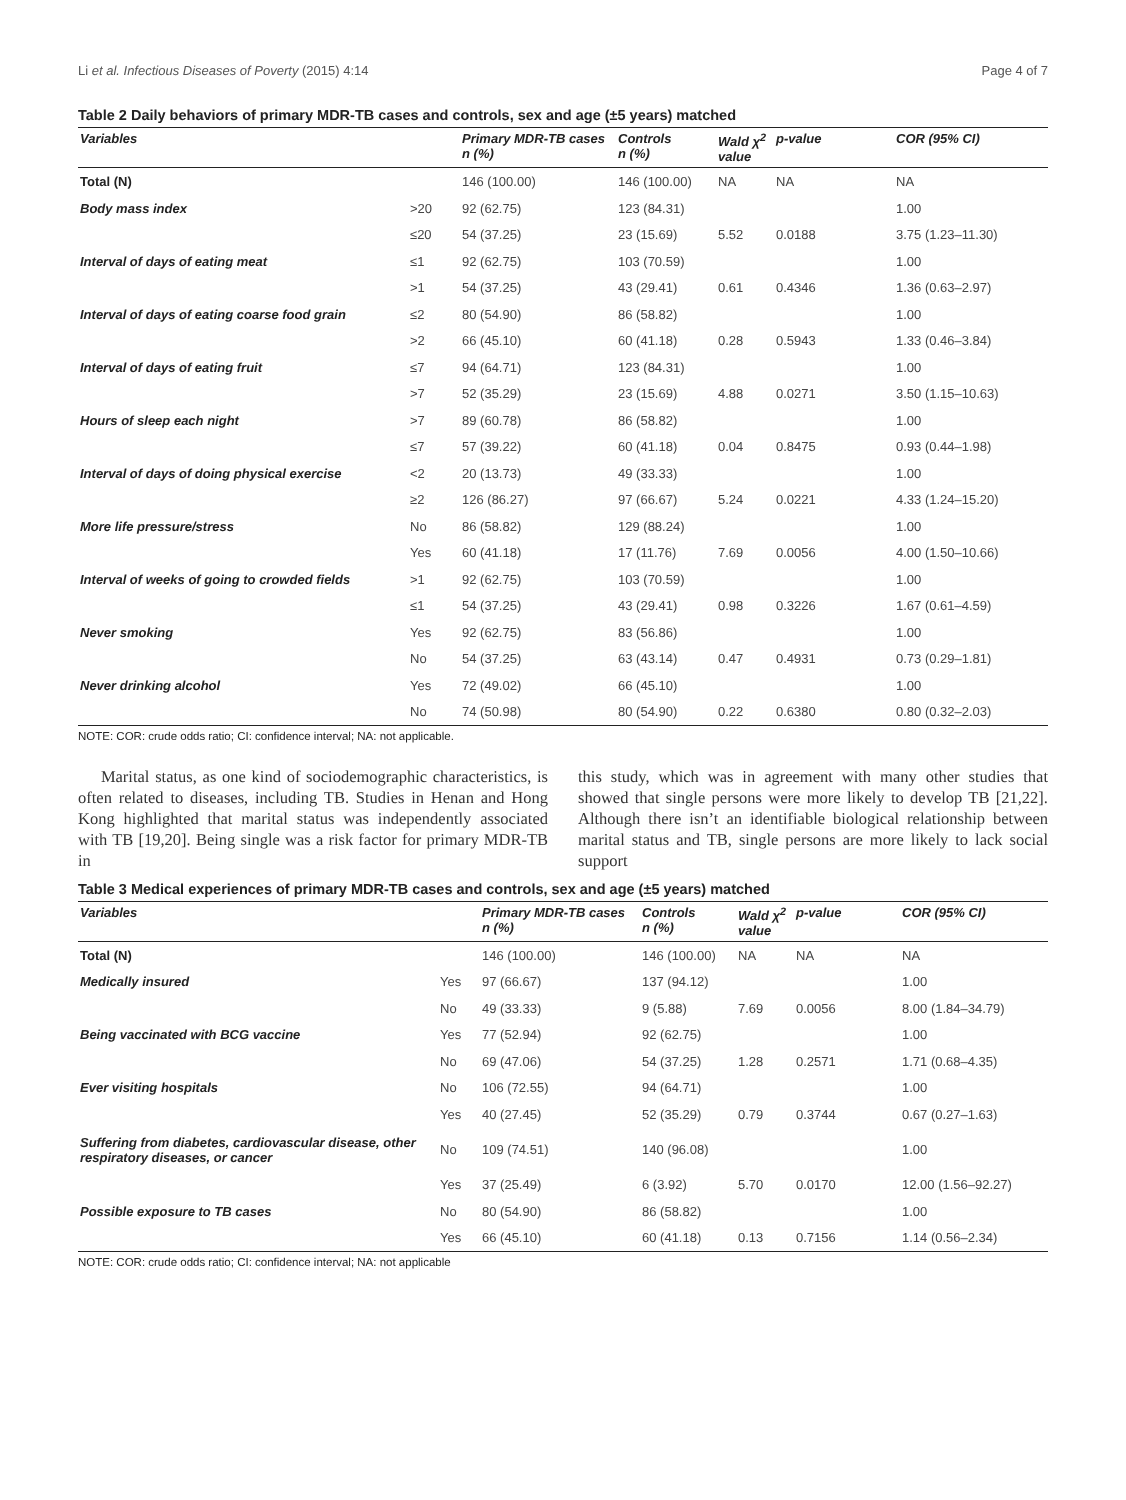Li et al. Infectious Diseases of Poverty (2015) 4:14 Page 4 of 7
Table 2 Daily behaviors of primary MDR-TB cases and controls, sex and age (±5 years) matched
| Variables | | Primary MDR-TB cases n (%) | Controls n (%) | Wald χ<sup>2</sup> value | p-value | COR (95% CI) |
| --- | --- | --- | --- | --- | --- | --- |
| Total (N) | | 146 (100.00) | 146 (100.00) | NA | NA | NA |
| Body mass index | >20 | 92 (62.75) | 123 (84.31) | | | 1.00 |
| | ≤20 | 54 (37.25) | 23 (15.69) | 5.52 | 0.0188 | 3.75 (1.23–11.30) |
| Interval of days of eating meat | ≤1 | 92 (62.75) | 103 (70.59) | | | 1.00 |
| | >1 | 54 (37.25) | 43 (29.41) | 0.61 | 0.4346 | 1.36 (0.63–2.97) |
| Interval of days of eating coarse food grain | ≤2 | 80 (54.90) | 86 (58.82) | | | 1.00 |
| | >2 | 66 (45.10) | 60 (41.18) | 0.28 | 0.5943 | 1.33 (0.46–3.84) |
| Interval of days of eating fruit | ≤7 | 94 (64.71) | 123 (84.31) | | | 1.00 |
| | >7 | 52 (35.29) | 23 (15.69) | 4.88 | 0.0271 | 3.50 (1.15–10.63) |
| Hours of sleep each night | >7 | 89 (60.78) | 86 (58.82) | | | 1.00 |
| | ≤7 | 57 (39.22) | 60 (41.18) | 0.04 | 0.8475 | 0.93 (0.44–1.98) |
| Interval of days of doing physical exercise | <2 | 20 (13.73) | 49 (33.33) | | | 1.00 |
| | ≥2 | 126 (86.27) | 97 (66.67) | 5.24 | 0.0221 | 4.33 (1.24–15.20) |
| More life pressure/stress | No | 86 (58.82) | 129 (88.24) | | | 1.00 |
| | Yes | 60 (41.18) | 17 (11.76) | 7.69 | 0.0056 | 4.00 (1.50–10.66) |
| Interval of weeks of going to crowded fields | >1 | 92 (62.75) | 103 (70.59) | | | 1.00 |
| | ≤1 | 54 (37.25) | 43 (29.41) | 0.98 | 0.3226 | 1.67 (0.61–4.59) |
| Never smoking | Yes | 92 (62.75) | 83 (56.86) | | | 1.00 |
| | No | 54 (37.25) | 63 (43.14) | 0.47 | 0.4931 | 0.73 (0.29–1.81) |
| Never drinking alcohol | Yes | 72 (49.02) | 66 (45.10) | | | 1.00 |
| | No | 74 (50.98) | 80 (54.90) | 0.22 | 0.6380 | 0.80 (0.32–2.03) |
NOTE: COR: crude odds ratio; CI: confidence interval; NA: not applicable.
Marital status, as one kind of sociodemographic characteristics, is often related to diseases, including TB. Studies in Henan and Hong Kong highlighted that marital status was independently associated with TB [19,20]. Being single was a risk factor for primary MDR-TB in
this study, which was in agreement with many other studies that showed that single persons were more likely to develop TB [21,22]. Although there isn’t an identifiable biological relationship between marital status and TB, single persons are more likely to lack social support
Table 3 Medical experiences of primary MDR-TB cases and controls, sex and age (±5 years) matched
| Variables | | Primary MDR-TB cases n (%) | Controls n (%) | Wald χ<sup>2</sup> value | p-value | COR (95% CI) |
| --- | --- | --- | --- | --- | --- | --- |
| Total (N) | | 146 (100.00) | 146 (100.00) | NA | NA | NA |
| Medically insured | Yes | 97 (66.67) | 137 (94.12) | | | 1.00 |
| | No | 49 (33.33) | 9 (5.88) | 7.69 | 0.0056 | 8.00 (1.84–34.79) |
| Being vaccinated with BCG vaccine | Yes | 77 (52.94) | 92 (62.75) | | | 1.00 |
| | No | 69 (47.06) | 54 (37.25) | 1.28 | 0.2571 | 1.71 (0.68–4.35) |
| Ever visiting hospitals | No | 106 (72.55) | 94 (64.71) | | | 1.00 |
| | Yes | 40 (27.45) | 52 (35.29) | 0.79 | 0.3744 | 0.67 (0.27–1.63) |
| Suffering from diabetes, cardiovascular disease, other respiratory diseases, or cancer | No | 109 (74.51) | 140 (96.08) | | | 1.00 |
| | Yes | 37 (25.49) | 6 (3.92) | 5.70 | 0.0170 | 12.00 (1.56–92.27) |
| Possible exposure to TB cases | No | 80 (54.90) | 86 (58.82) | | | 1.00 |
| | Yes | 66 (45.10) | 60 (41.18) | 0.13 | 0.7156 | 1.14 (0.56–2.34) |
NOTE: COR: crude odds ratio; CI: confidence interval; NA: not applicable